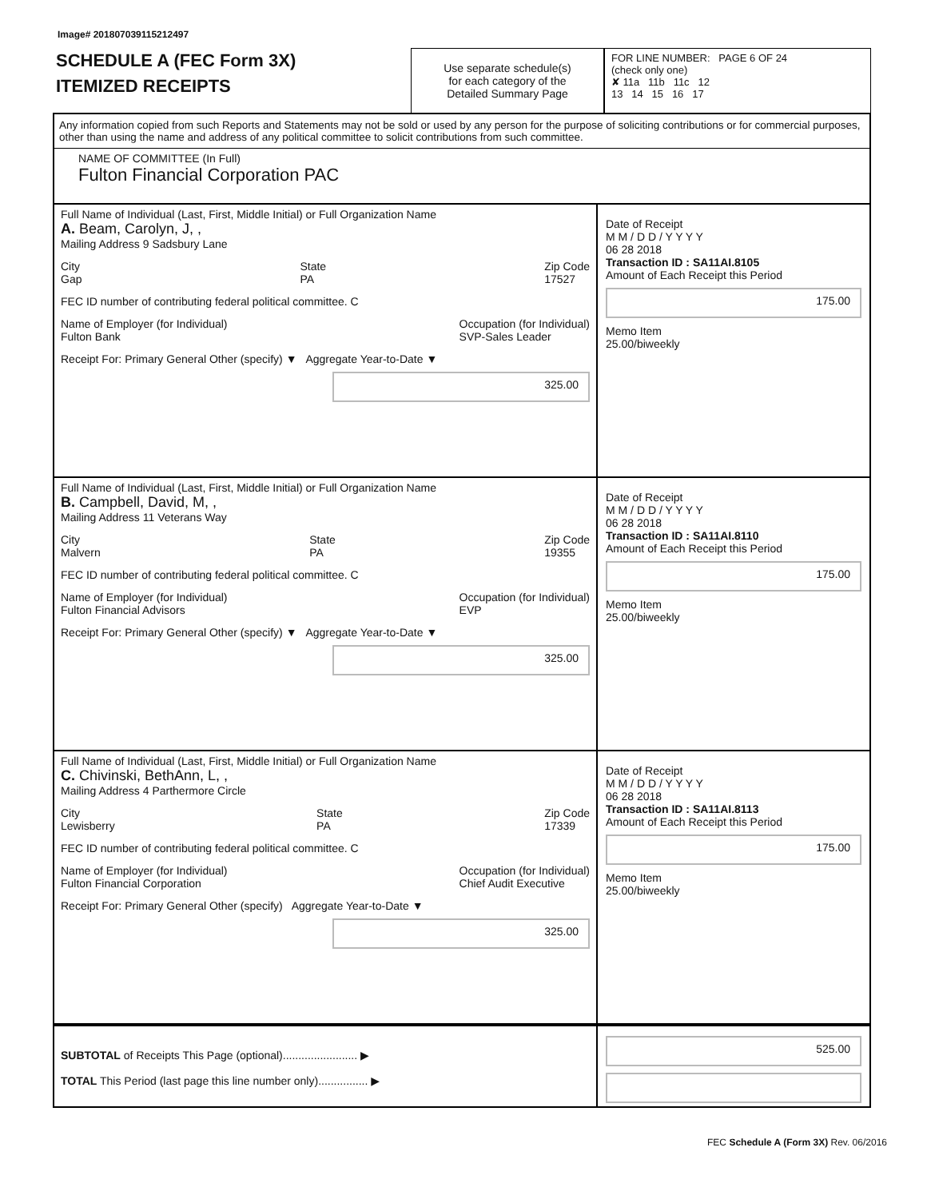Image# 201807039115212497
SCHEDULE A (FEC Form 3X)
ITEMIZED RECEIPTS
Use separate schedule(s)
for each category of the
Detailed Summary Page
FOR LINE NUMBER: PAGE 6 OF 24
(check only one)
✘ 11a 11b 11c 12
13 14 15 16 17
Any information copied from such Reports and Statements may not be sold or used by any person for the purpose of soliciting contributions or for commercial purposes, other than using the name and address of any political committee to solicit contributions from such committee.
NAME OF COMMITTEE (In Full)
Fulton Financial Corporation PAC
Full Name of Individual (Last, First, Middle Initial) or Full Organization Name
A. Beam, Carolyn, J, ,
Mailing Address 9 Sadsbury Lane
City
Gap State
PA Zip Code
17527
FEC ID number of contributing federal political committee. C
Name of Employer (for Individual)
Fulton Bank Occupation (for Individual)
SVP-Sales Leader
Receipt For: Primary General Other (specify) ▼ Aggregate Year-to-Date ▼
325.00
Date of Receipt
M M / D D / Y Y Y Y
06 28 2018
Transaction ID : SA11AI.8105
Amount of Each Receipt this Period
175.00
Memo Item
25.00/biweekly
Full Name of Individual (Last, First, Middle Initial) or Full Organization Name
B. Campbell, David, M, ,
Mailing Address 11 Veterans Way
City
Malvern State
PA Zip Code
19355
FEC ID number of contributing federal political committee. C
Name of Employer (for Individual)
Fulton Financial Advisors Occupation (for Individual)
EVP
Receipt For: Primary General Other (specify) ▼ Aggregate Year-to-Date ▼
325.00
Date of Receipt
M M / D D / Y Y Y Y
06 28 2018
Transaction ID : SA11AI.8110
Amount of Each Receipt this Period
175.00
Memo Item
25.00/biweekly
Full Name of Individual (Last, First, Middle Initial) or Full Organization Name
C. Chivinski, BethAnn, L, ,
Mailing Address 4 Parthermore Circle
City
Lewisberry State
PA Zip Code
17339
FEC ID number of contributing federal political committee. C
Name of Employer (for Individual)
Fulton Financial Corporation Occupation (for Individual)
Chief Audit Executive
Receipt For: Primary General Other (specify) Aggregate Year-to-Date ▼
325.00
Date of Receipt
M M / D D / Y Y Y Y
06 28 2018
Transaction ID : SA11AI.8113
Amount of Each Receipt this Period
175.00
Memo Item
25.00/biweekly
SUBTOTAL of Receipts This Page (optional)........................ ▶
TOTAL This Period (last page this line number only)................ ▶
525.00
FEC Schedule A (Form 3X) Rev. 06/2016